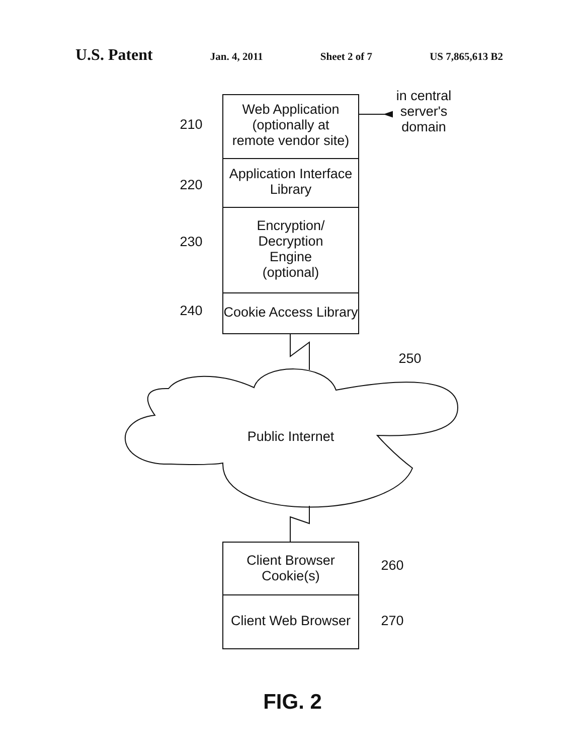U.S. Patent Jan. 4, 2011 Sheet 2 of 7 US 7,865,613 B2
Web Application
(optionally at
remote vendor site)
210
in central
server's
domain
Application Interface
Library
220
Encryption/
Decryption
Engine
(optional)
230
Cookie Access Library
240
250
Public Internet
Client Browser
Cookie(s)
260
Client Web Browser
270
FIG. 2